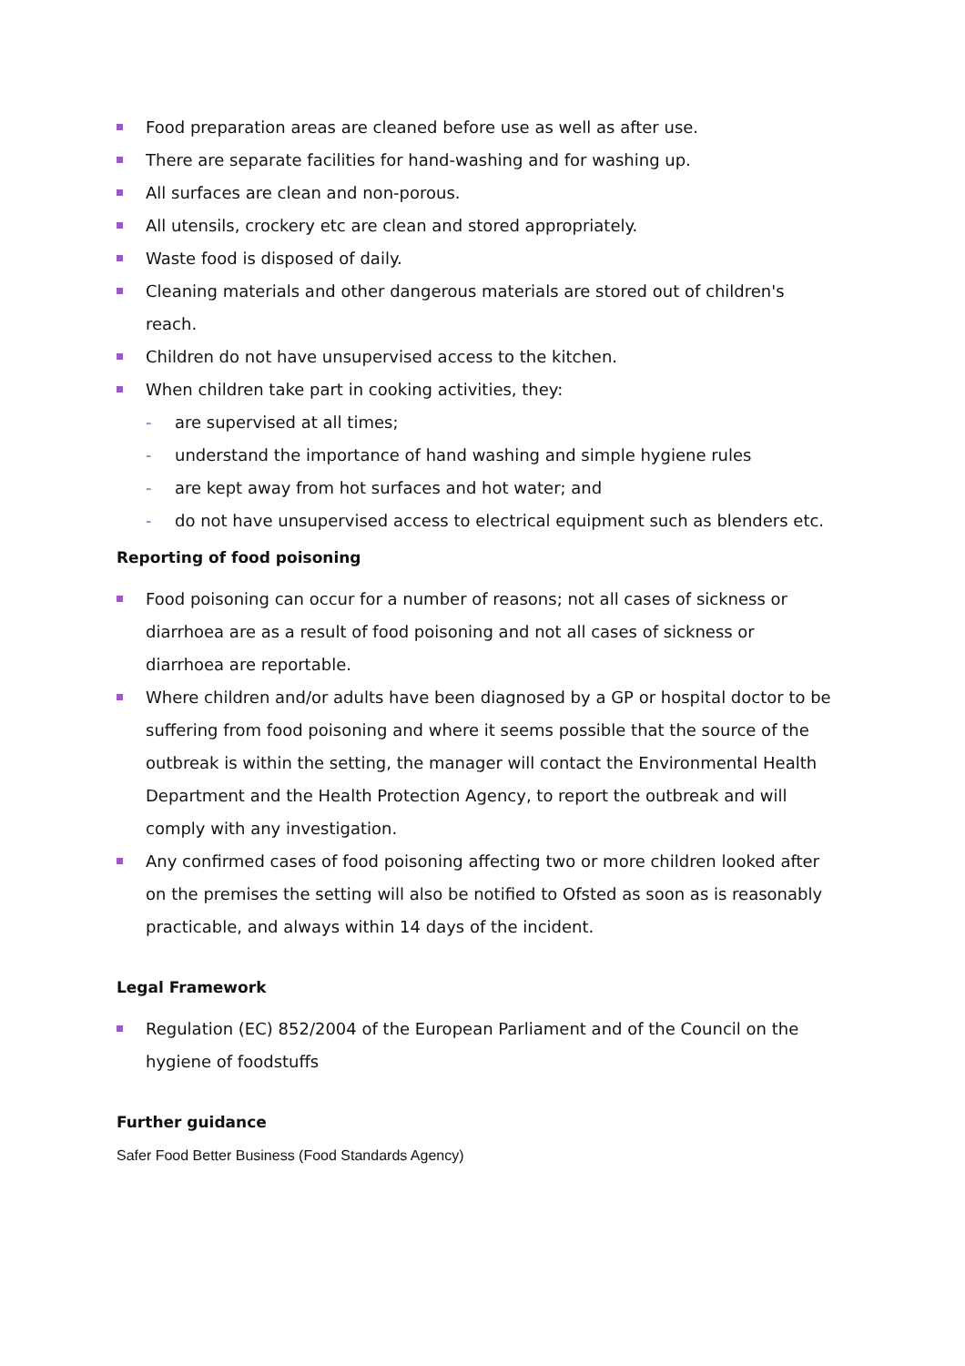Food preparation areas are cleaned before use as well as after use.
There are separate facilities for hand-washing and for washing up.
All surfaces are clean and non-porous.
All utensils, crockery etc are clean and stored appropriately.
Waste food is disposed of daily.
Cleaning materials and other dangerous materials are stored out of children's reach.
Children do not have unsupervised access to the kitchen.
When children take part in cooking activities, they:
- are supervised at all times;
- understand the importance of hand washing and simple hygiene rules
- are kept away from hot surfaces and hot water; and
- do not have unsupervised access to electrical equipment such as blenders etc.
Reporting of food poisoning
Food poisoning can occur for a number of reasons; not all cases of sickness or diarrhoea are as a result of food poisoning and not all cases of sickness or diarrhoea are reportable.
Where children and/or adults have been diagnosed by a GP or hospital doctor to be suffering from food poisoning and where it seems possible that the source of the outbreak is within the setting, the manager will contact the Environmental Health Department and the Health Protection Agency, to report the outbreak and will comply with any investigation.
Any confirmed cases of food poisoning affecting two or more children looked after on the premises the setting will also be notified to Ofsted as soon as is reasonably practicable, and always within 14 days of the incident.
Legal Framework
Regulation (EC) 852/2004 of the European Parliament and of the Council on the hygiene of foodstuffs
Further guidance
Safer Food Better Business (Food Standards Agency)